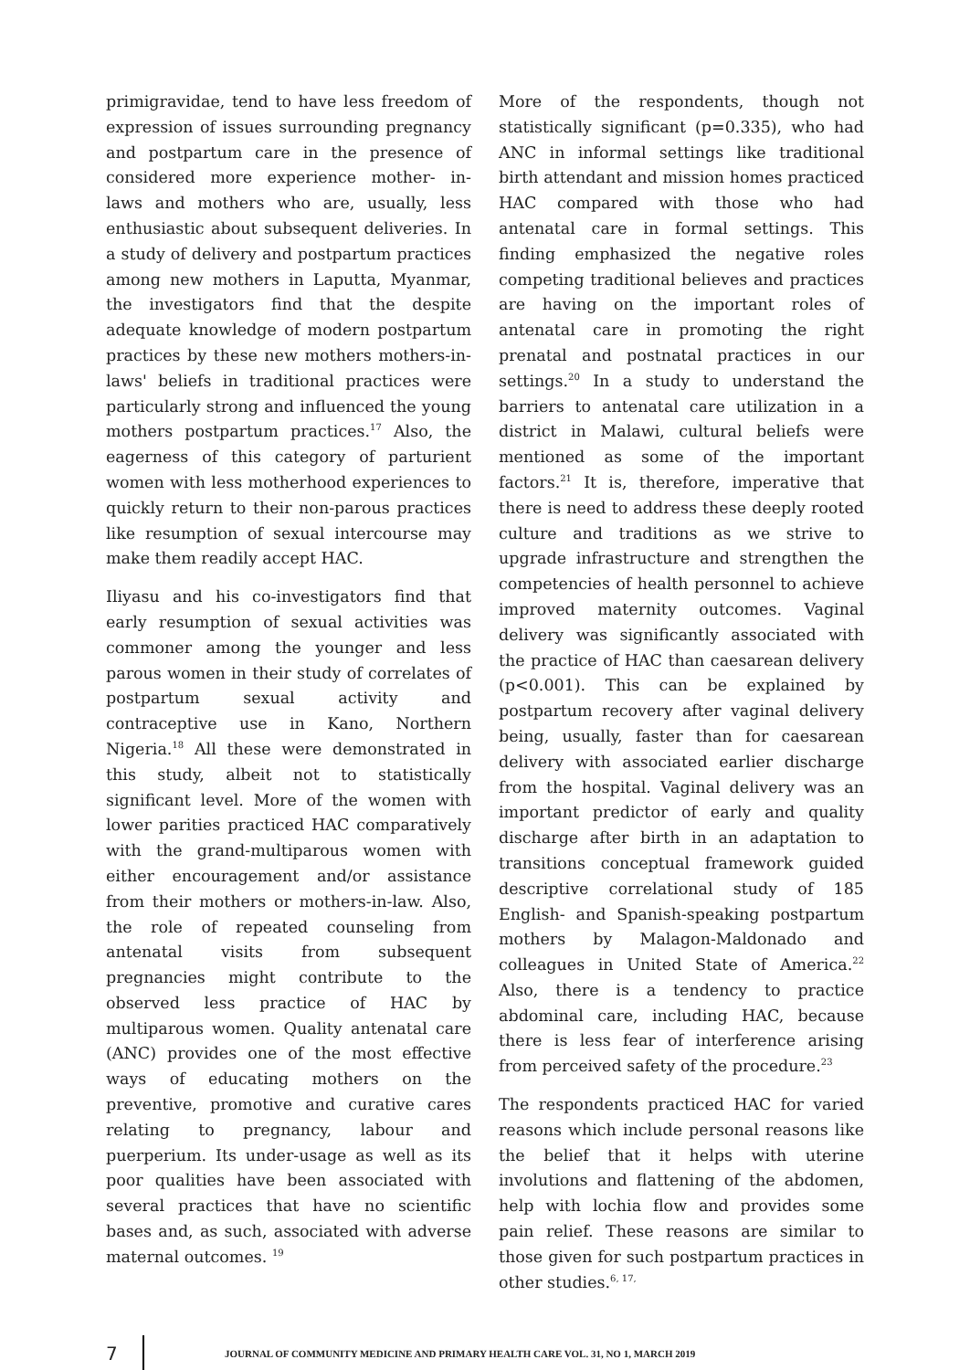primigravidae, tend to have less freedom of expression of issues surrounding pregnancy and postpartum care in the presence of considered more experience mother- in- laws and mothers who are, usually, less enthusiastic about subsequent deliveries. In a study of delivery and postpartum practices among new mothers in Laputta, Myanmar, the investigators find that the despite adequate knowledge of modern postpartum practices by these new mothers mothers-in-laws' beliefs in traditional practices were particularly strong and influenced the young mothers postpartum practices.<sup>17</sup> Also, the eagerness of this category of parturient women with less motherhood experiences to quickly return to their non-parous practices like resumption of sexual intercourse may make them readily accept HAC.
Iliyasu and his co-investigators find that early resumption of sexual activities was commoner among the younger and less parous women in their study of correlates of postpartum sexual activity and contraceptive use in Kano, Northern Nigeria.<sup>18</sup> All these were demonstrated in this study, albeit not to statistically significant level. More of the women with lower parities practiced HAC comparatively with the grand-multiparous women with either encouragement and/or assistance from their mothers or mothers-in-law. Also, the role of repeated counseling from antenatal visits from subsequent pregnancies might contribute to the observed less practice of HAC by multiparous women. Quality antenatal care (ANC) provides one of the most effective ways of educating mothers on the preventive, promotive and curative cares relating to pregnancy, labour and puerperium. Its under-usage as well as its poor qualities have been associated with several practices that have no scientific bases and, as such, associated with adverse maternal outcomes. <sup>19</sup>
More of the respondents, though not statistically significant (p=0.335), who had ANC in informal settings like traditional birth attendant and mission homes practiced HAC compared with those who had antenatal care in formal settings. This finding emphasized the negative roles competing traditional believes and practices are having on the important roles of antenatal care in promoting the right prenatal and postnatal practices in our settings.<sup>20</sup> In a study to understand the barriers to antenatal care utilization in a district in Malawi, cultural beliefs were mentioned as some of the important factors.<sup>21</sup> It is, therefore, imperative that there is need to address these deeply rooted culture and traditions as we strive to upgrade infrastructure and strengthen the competencies of health personnel to achieve improved maternity outcomes. Vaginal delivery was significantly associated with the practice of HAC than caesarean delivery (p<0.001). This can be explained by postpartum recovery after vaginal delivery being, usually, faster than for caesarean delivery with associated earlier discharge from the hospital. Vaginal delivery was an important predictor of early and quality discharge after birth in an adaptation to transitions conceptual framework guided descriptive correlational study of 185 English- and Spanish-speaking postpartum mothers by Malagon-Maldonado and colleagues in United State of America.<sup>22</sup> Also, there is a tendency to practice abdominal care, including HAC, because there is less fear of interference arising from perceived safety of the procedure.<sup>23</sup>
The respondents practiced HAC for varied reasons which include personal reasons like the belief that it helps with uterine involutions and flattening of the abdomen, help with lochia flow and provides some pain relief. These reasons are similar to those given for such postpartum practices in other studies.<sup>6, 17,</sup>
7
JOURNAL OF COMMUNITY MEDICINE AND PRIMARY HEALTH CARE VOL. 31, NO 1, MARCH 2019